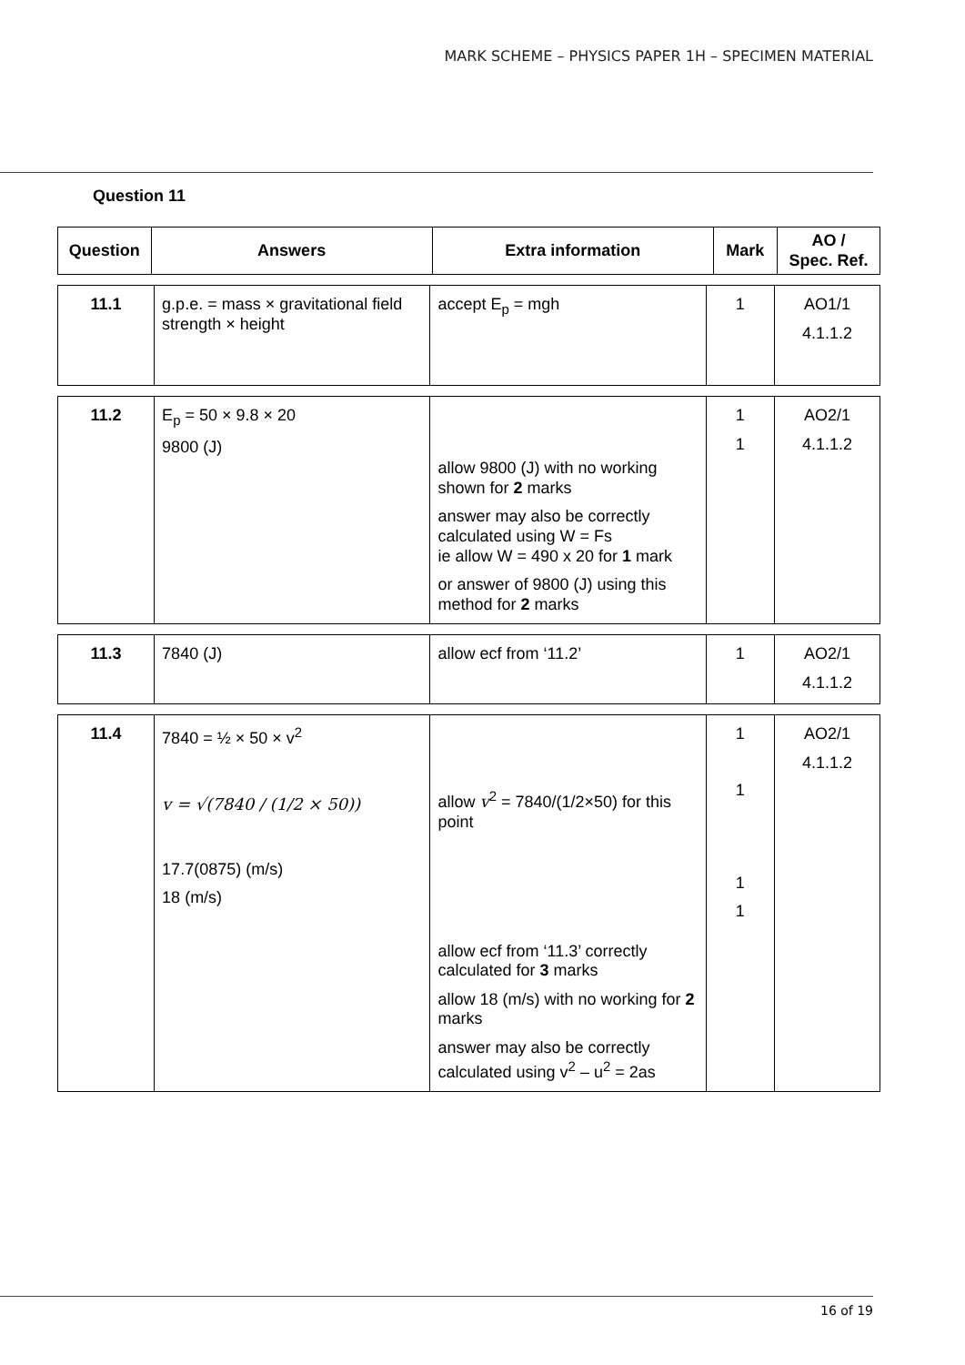MARK SCHEME – PHYSICS PAPER 1H – SPECIMEN MATERIAL
Question 11
| Question | Answers | Extra information | Mark | AO / Spec. Ref. |
| --- | --- | --- | --- | --- |
| 11.1 | g.p.e. = mass × gravitational field strength × height | accept E<sub>p</sub> = mgh | 1 | AO1/1 4.1.1.2 |
| 11.2 | E<sub>p</sub> = 50 × 9.8 × 20 9800 (J) | allow 9800 (J) with no working shown for 2 marks answer may also be correctly calculated using W = Fs ie allow W = 490 x 20 for 1 mark or answer of 9800 (J) using this method for 2 marks | 1 1 | AO2/1 4.1.1.2 |
| 11.3 | 7840 (J) | allow ecf from ‘11.2’ | 1 | AO2/1 4.1.1.2 |
| 11.4 | 7840 = ½ × 50 × v<sup>2</sup> v = √(7840 / (1/2 × 50)) 17.7(0875) (m/s) 18 (m/s) | allow v<sup>2</sup> = 7840/(1/2×50) for this point allow ecf from ‘11.3’ correctly calculated for 3 marks allow 18 (m/s) with no working for 2 marks answer may also be correctly calculated using v<sup>2</sup> – u<sup>2</sup> = 2as | 1 1 1 1 | AO2/1 4.1.1.2 |
16 of 19